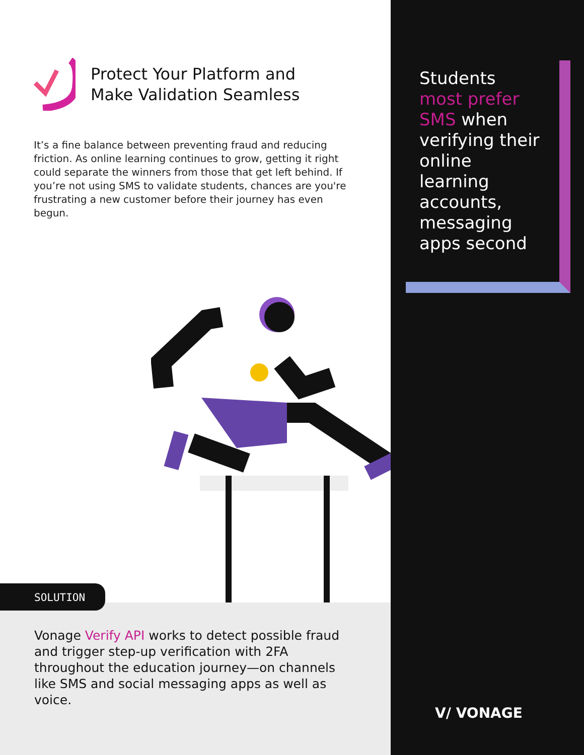Protect Your Platform and
Make Validation Seamless
It’s a fine balance between preventing fraud and reducing friction. As online learning continues to grow, getting it right could separate the winners from those that get left behind. If you’re not using SMS to validate students, chances are you're frustrating a new customer before their journey has even begun.
Vonage Verify API works to detect possible fraud and trigger step-up verification with 2FA throughout the education journey—on channels like SMS and social messaging apps as well as voice.
SOLUTION
Students most prefer SMS when verifying their online learning accounts, messaging apps second
V/ VONAGE